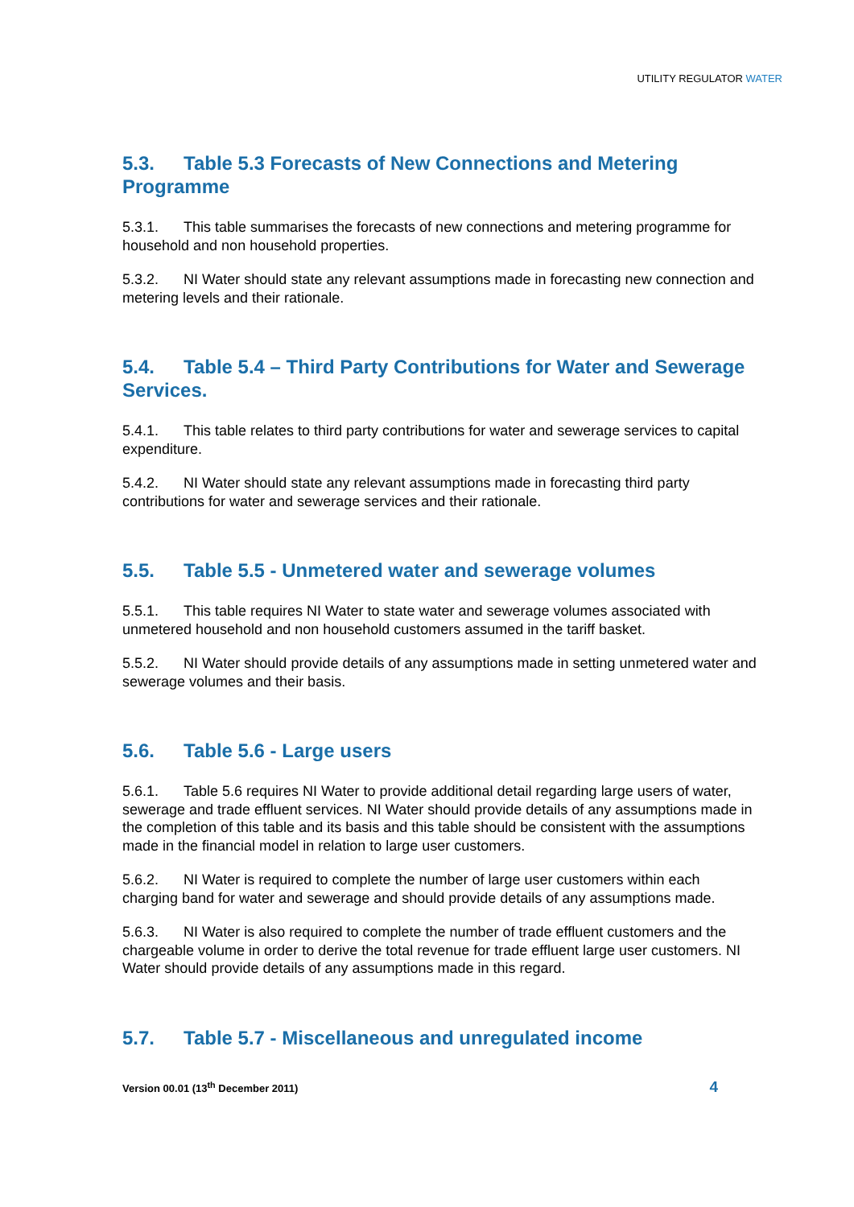UTILITY REGULATOR WATER
5.3. Table 5.3 Forecasts of New Connections and Metering Programme
5.3.1. This table summarises the forecasts of new connections and metering programme for household and non household properties.
5.3.2. NI Water should state any relevant assumptions made in forecasting new connection and metering levels and their rationale.
5.4. Table 5.4 – Third Party Contributions for Water and Sewerage Services.
5.4.1. This table relates to third party contributions for water and sewerage services to capital expenditure.
5.4.2. NI Water should state any relevant assumptions made in forecasting third party contributions for water and sewerage services and their rationale.
5.5. Table 5.5 - Unmetered water and sewerage volumes
5.5.1. This table requires NI Water to state water and sewerage volumes associated with unmetered household and non household customers assumed in the tariff basket.
5.5.2. NI Water should provide details of any assumptions made in setting unmetered water and sewerage volumes and their basis.
5.6. Table 5.6 - Large users
5.6.1. Table 5.6 requires NI Water to provide additional detail regarding large users of water, sewerage and trade effluent services. NI Water should provide details of any assumptions made in the completion of this table and its basis and this table should be consistent with the assumptions made in the financial model in relation to large user customers.
5.6.2. NI Water is required to complete the number of large user customers within each charging band for water and sewerage and should provide details of any assumptions made.
5.6.3. NI Water is also required to complete the number of trade effluent customers and the chargeable volume in order to derive the total revenue for trade effluent large user customers. NI Water should provide details of any assumptions made in this regard.
5.7. Table 5.7 - Miscellaneous and unregulated income
Version 00.01 (13<sup>th</sup> December 2011) 4